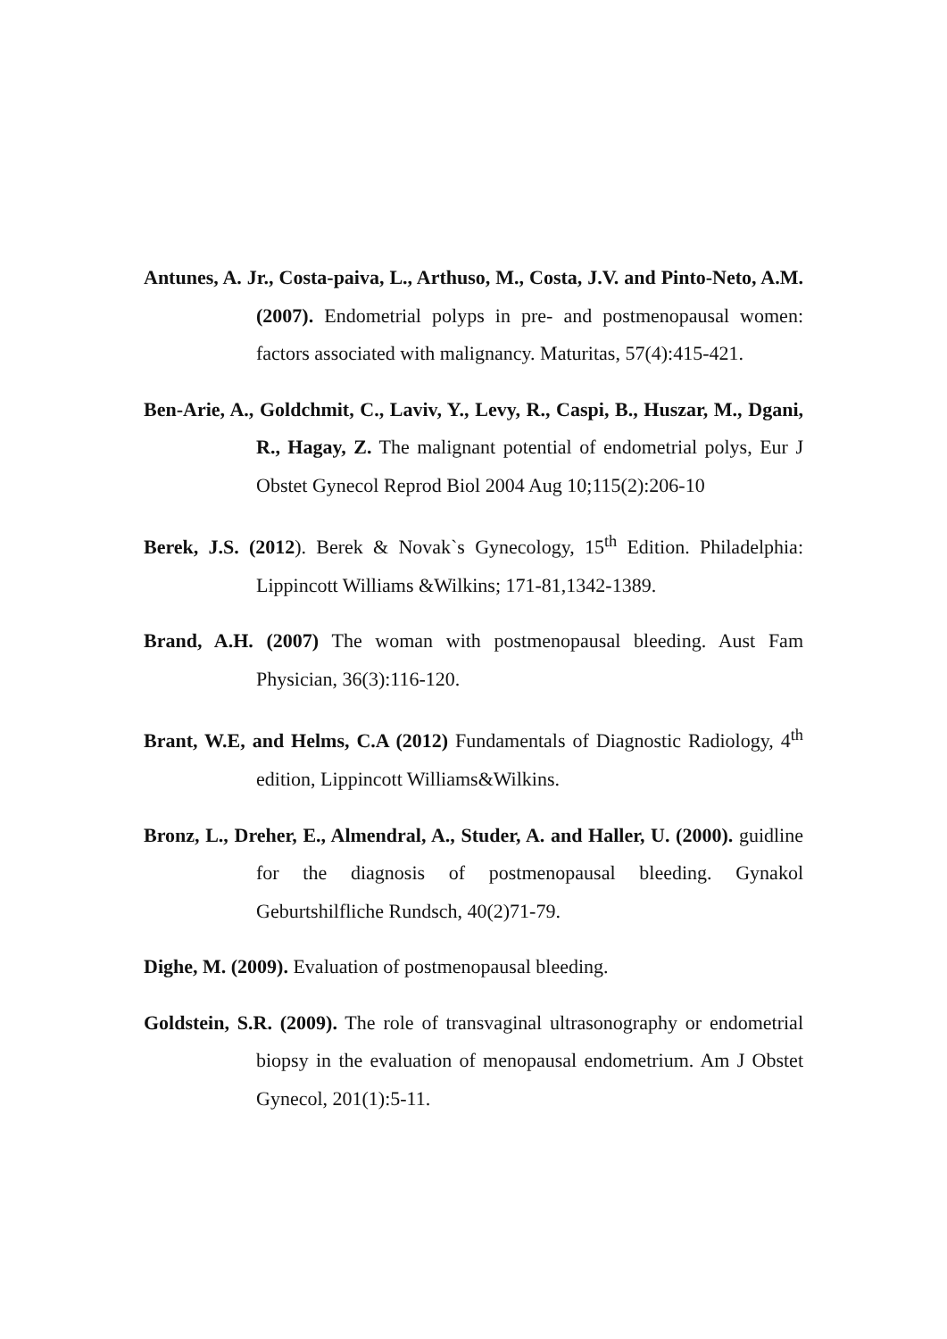Antunes, A. Jr., Costa-paiva, L., Arthuso, M., Costa, J.V. and Pinto-Neto, A.M. (2007). Endometrial polyps in pre- and postmenopausal women: factors associated with malignancy. Maturitas, 57(4):415-421.
Ben-Arie, A., Goldchmit, C., Laviv, Y., Levy, R., Caspi, B., Huszar, M., Dgani, R., Hagay, Z. The malignant potential of endometrial polys, Eur J Obstet Gynecol Reprod Biol 2004 Aug 10;115(2):206-10
Berek, J.S. (2012). Berek & Novak`s Gynecology, 15<sup>th</sup> Edition. Philadelphia: Lippincott Williams &Wilkins; 171-81,1342-1389.
Brand, A.H. (2007) The woman with postmenopausal bleeding. Aust Fam Physician, 36(3):116-120.
Brant, W.E, and Helms, C.A (2012) Fundamentals of Diagnostic Radiology, 4<sup>th</sup> edition, Lippincott Williams&Wilkins.
Bronz, L., Dreher, E., Almendral, A., Studer, A. and Haller, U. (2000). guidline for the diagnosis of postmenopausal bleeding. Gynakol Geburtshilfliche Rundsch, 40(2)71-79.
Dighe, M. (2009). Evaluation of postmenopausal bleeding.
Goldstein, S.R. (2009). The role of transvaginal ultrasonography or endometrial biopsy in the evaluation of menopausal endometrium. Am J Obstet Gynecol, 201(1):5-11.